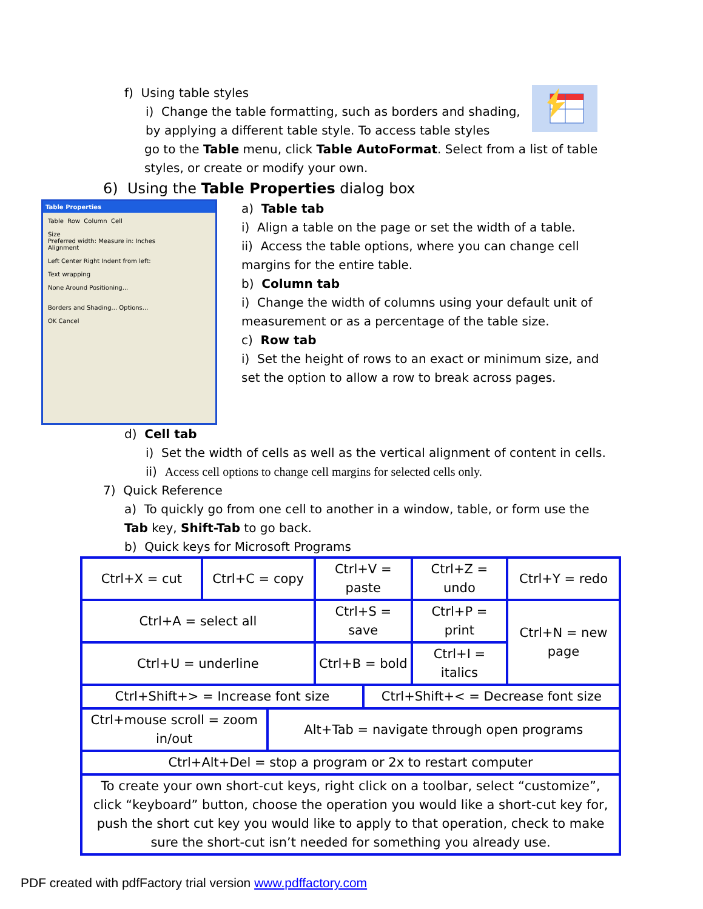f) Using table styles
i) Change the table formatting, such as borders and shading, by applying a different table style. To access table styles
go to the Table menu, click Table AutoFormat. Select from a list of table styles, or create or modify your own.
6) Using the Table Properties dialog box
Table Properties
Table Row Column Cell
Size
Preferred width: Measure in: Inches
Alignment
Left Center Right Indent from left:
Text wrapping
None Around Positioning...
Borders and Shading... Options...
OK Cancel
a) Table tab
i) Align a table on the page or set the width of a table.
ii) Access the table options, where you can change cell margins for the entire table.
b) Column tab
i) Change the width of columns using your default unit of measurement or as a percentage of the table size.
c) Row tab
i) Set the height of rows to an exact or minimum size, and set the option to allow a row to break across pages.
d) Cell tab
i) Set the width of cells as well as the vertical alignment of content in cells.
ii) Access cell options to change cell margins for selected cells only.
7) Quick Reference
a) To quickly go from one cell to another in a window, table, or form use the Tab key, Shift-Tab to go back.
b) Quick keys for Microsoft Programs
| Ctrl+X = cut | Ctrl+C = copy | | Ctrl+V = paste | | Ctrl+Z = undo | Ctrl+Y = redo |
| Ctrl+A = select all | | | Ctrl+S = save | | Ctrl+P = print | Ctrl+N = new page |
| Ctrl+U = underline | | | Ctrl+B = bold | | Ctrl+I = italics | |
| Ctrl+Shift+> = Increase font size | | | | Ctrl+Shift+< = Decrease font size | | |
| Ctrl+mouse scroll = zoom in/out | | Alt+Tab = navigate through open programs | | | | |
| Ctrl+Alt+Del = stop a program or 2x to restart computer | | | | | | |
| To create your own short-cut keys, right click on a toolbar, select “customize”, click “keyboard” button, choose the operation you would like a short-cut key for, push the short cut key you would like to apply to that operation, check to make sure the short-cut isn’t needed for something you already use. | | | | | | |
PDF created with pdfFactory trial version www.pdffactory.com